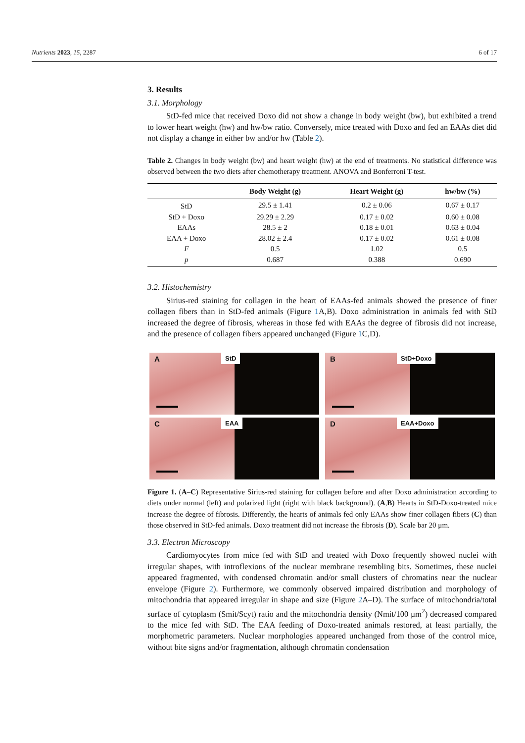Nutrients 2023, 15, 2287 6 of 17
3. Results
3.1. Morphology
StD-fed mice that received Doxo did not show a change in body weight (bw), but exhibited a trend to lower heart weight (hw) and hw/bw ratio. Conversely, mice treated with Doxo and fed an EAAs diet did not display a change in either bw and/or hw (Table 2).
Table 2. Changes in body weight (bw) and heart weight (hw) at the end of treatments. No statistical difference was observed between the two diets after chemotherapy treatment. ANOVA and Bonferroni T-test.
| | Body Weight (g) | Heart Weight (g) | hw/bw (%) |
| --- | --- | --- | --- |
| StD | 29.5 ± 1.41 | 0.2 ± 0.06 | 0.67 ± 0.17 |
| StD + Doxo | 29.29 ± 2.29 | 0.17 ± 0.02 | 0.60 ± 0.08 |
| EAAs | 28.5 ± 2 | 0.18 ± 0.01 | 0.63 ± 0.04 |
| EAA + Doxo | 28.02 ± 2.4 | 0.17 ± 0.02 | 0.61 ± 0.08 |
| F | 0.5 | 1.02 | 0.5 |
| p | 0.687 | 0.388 | 0.690 |
3.2. Histochemistry
Sirius-red staining for collagen in the heart of EAAs-fed animals showed the presence of finer collagen fibers than in StD-fed animals (Figure 1 A,B). Doxo administration in animals fed with StD increased the degree of fibrosis, whereas in those fed with EAAs the degree of fibrosis did not increase, and the presence of collagen fibers appeared unchanged (Figure 1 C,D).
A StD
B StD+Doxo
C EAA
D EAA+Doxo
Figure 1. (A–C) Representative Sirius-red staining for collagen before and after Doxo administration according to diets under normal (left) and polarized light (right with black background). (A,B) Hearts in StD-Doxo-treated mice increase the degree of fibrosis. Differently, the hearts of animals fed only EAAs show finer collagen fibers (C) than those observed in StD-fed animals. Doxo treatment did not increase the fibrosis (D). Scale bar 20 μm.
3.3. Electron Microscopy
Cardiomyocytes from mice fed with StD and treated with Doxo frequently showed nuclei with irregular shapes, with introflexions of the nuclear membrane resembling bits. Sometimes, these nuclei appeared fragmented, with condensed chromatin and/or small clusters of chromatins near the nuclear envelope (Figure 2). Furthermore, we commonly observed impaired distribution and morphology of mitochondria that appeared irregular in shape and size (Figure 2 A–D). The surface of mitochondria/total surface of cytoplasm (Smit/Scyt) ratio and the mitochondria density (Nmit/100 μm<sup>2</sup>) decreased compared to the mice fed with StD. The EAA feeding of Doxo-treated animals restored, at least partially, the morphometric parameters. Nuclear morphologies appeared unchanged from those of the control mice, without bite signs and/or fragmentation, although chromatin condensation